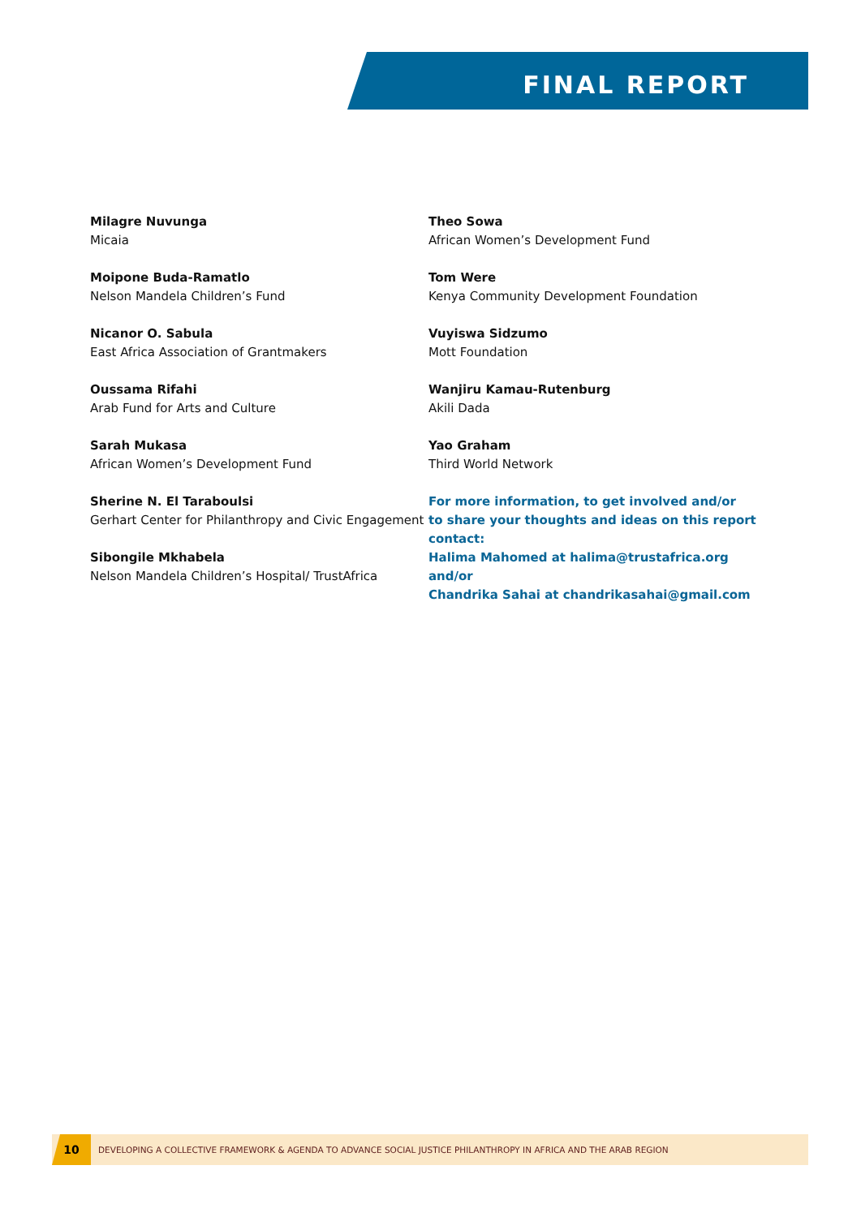FINAL REPORT
Milagre Nuvunga
Micaia
Moipone Buda-Ramatlo
Nelson Mandela Children’s Fund
Nicanor O. Sabula
East Africa Association of Grantmakers
Oussama Rifahi
Arab Fund for Arts and Culture
Sarah Mukasa
African Women’s Development Fund
Sherine N. El Taraboulsi
Gerhart Center for Philanthropy and Civic Engagement
Sibongile Mkhabela
Nelson Mandela Children’s Hospital/ TrustAfrica
Theo Sowa
African Women’s Development Fund
Tom Were
Kenya Community Development Foundation
Vuyiswa Sidzumo
Mott Foundation
Wanjiru Kamau-Rutenburg
Akili Dada
Yao Graham
Third World Network
For more information, to get involved and/or
to share your thoughts and ideas on this report contact:
Halima Mahomed at halima@trustafrica.org and/or
Chandrika Sahai at chandrikasahai@gmail.com
10
DEVELOPING A COLLECTIVE FRAMEWORK & AGENDA TO ADVANCE SOCIAL JUSTICE PHILANTHROPY IN AFRICA AND THE ARAB REGION